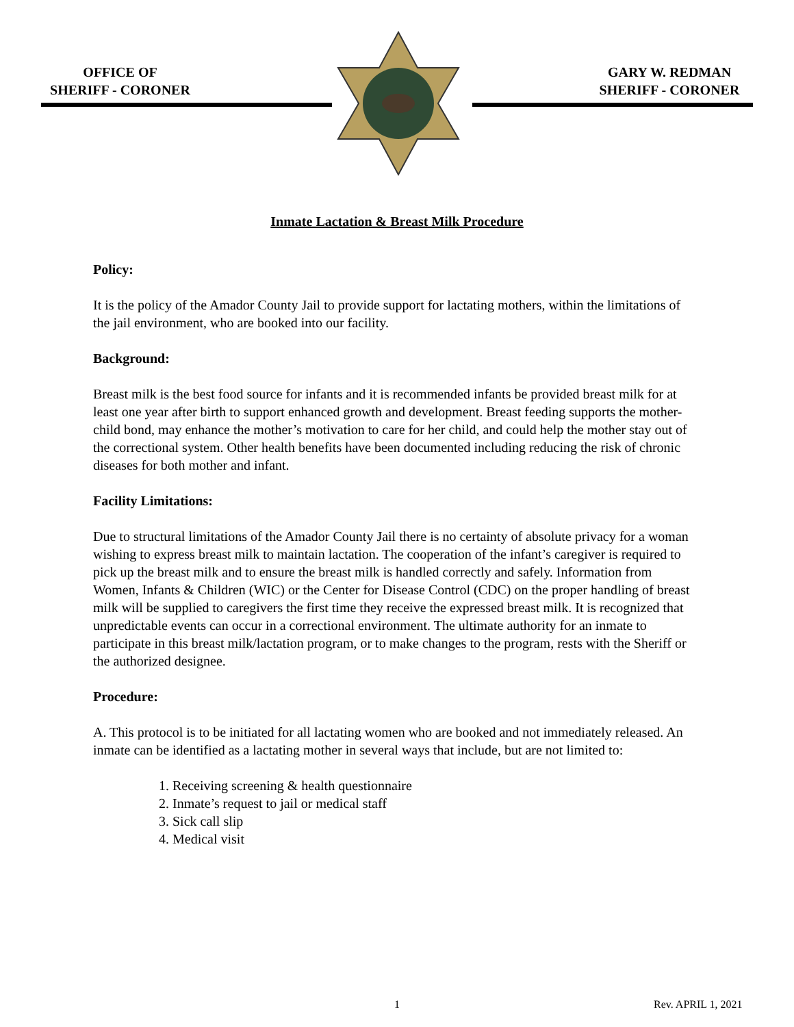OFFICE OF
SHERIFF - CORONER
GARY W. REDMAN
SHERIFF - CORONER
Inmate Lactation & Breast Milk Procedure
Policy:
It is the policy of the Amador County Jail to provide support for lactating mothers, within the limitations of the jail environment, who are booked into our facility.
Background:
Breast milk is the best food source for infants and it is recommended infants be provided breast milk for at least one year after birth to support enhanced growth and development. Breast feeding supports the mother-child bond, may enhance the mother’s motivation to care for her child, and could help the mother stay out of the correctional system. Other health benefits have been documented including reducing the risk of chronic diseases for both mother and infant.
Facility Limitations:
Due to structural limitations of the Amador County Jail there is no certainty of absolute privacy for a woman wishing to express breast milk to maintain lactation. The cooperation of the infant’s caregiver is required to pick up the breast milk and to ensure the breast milk is handled correctly and safely. Information from Women, Infants & Children (WIC) or the Center for Disease Control (CDC) on the proper handling of breast milk will be supplied to caregivers the first time they receive the expressed breast milk. It is recognized that unpredictable events can occur in a correctional environment. The ultimate authority for an inmate to participate in this breast milk/lactation program, or to make changes to the program, rests with the Sheriff or the authorized designee.
Procedure:
A. This protocol is to be initiated for all lactating women who are booked and not immediately released. An inmate can be identified as a lactating mother in several ways that include, but are not limited to:
1. Receiving screening & health questionnaire
2. Inmate’s request to jail or medical staff
3. Sick call slip
4. Medical visit
1 Rev. APRIL 1, 2021